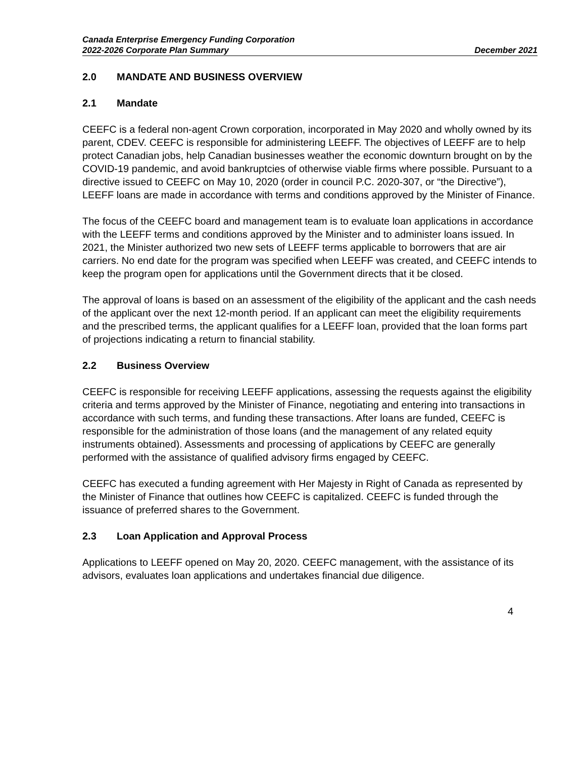Canada Enterprise Emergency Funding Corporation
2022-2026 Corporate Plan Summary December 2021
2.0 MANDATE AND BUSINESS OVERVIEW
2.1 Mandate
CEEFC is a federal non-agent Crown corporation, incorporated in May 2020 and wholly owned by its parent, CDEV. CEEFC is responsible for administering LEEFF. The objectives of LEEFF are to help protect Canadian jobs, help Canadian businesses weather the economic downturn brought on by the COVID-19 pandemic, and avoid bankruptcies of otherwise viable firms where possible. Pursuant to a directive issued to CEEFC on May 10, 2020 (order in council P.C. 2020-307, or “the Directive”), LEEFF loans are made in accordance with terms and conditions approved by the Minister of Finance.
The focus of the CEEFC board and management team is to evaluate loan applications in accordance with the LEEFF terms and conditions approved by the Minister and to administer loans issued. In 2021, the Minister authorized two new sets of LEEFF terms applicable to borrowers that are air carriers. No end date for the program was specified when LEEFF was created, and CEEFC intends to keep the program open for applications until the Government directs that it be closed.
The approval of loans is based on an assessment of the eligibility of the applicant and the cash needs of the applicant over the next 12-month period. If an applicant can meet the eligibility requirements and the prescribed terms, the applicant qualifies for a LEEFF loan, provided that the loan forms part of projections indicating a return to financial stability.
2.2 Business Overview
CEEFC is responsible for receiving LEEFF applications, assessing the requests against the eligibility criteria and terms approved by the Minister of Finance, negotiating and entering into transactions in accordance with such terms, and funding these transactions. After loans are funded, CEEFC is responsible for the administration of those loans (and the management of any related equity instruments obtained). Assessments and processing of applications by CEEFC are generally performed with the assistance of qualified advisory firms engaged by CEEFC.
CEEFC has executed a funding agreement with Her Majesty in Right of Canada as represented by the Minister of Finance that outlines how CEEFC is capitalized. CEEFC is funded through the issuance of preferred shares to the Government.
2.3 Loan Application and Approval Process
Applications to LEEFF opened on May 20, 2020. CEEFC management, with the assistance of its advisors, evaluates loan applications and undertakes financial due diligence.
4